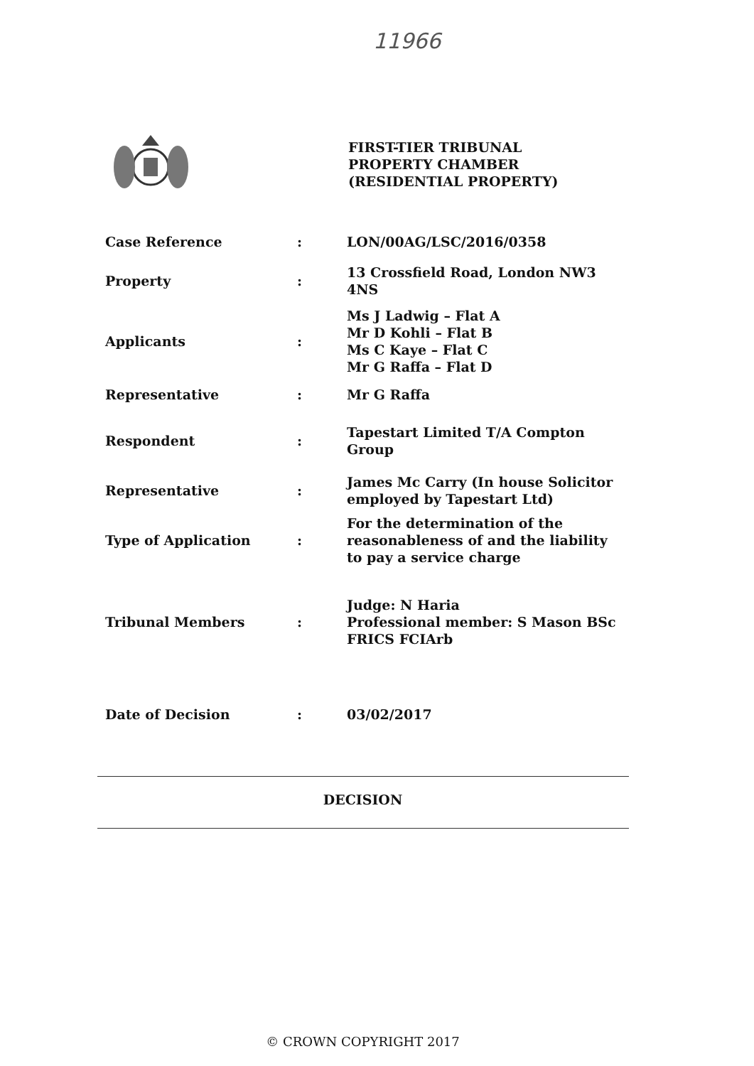11966
FIRST-TIER TRIBUNAL
PROPERTY CHAMBER
(RESIDENTIAL PROPERTY)
| Case Reference | : | LON/00AG/LSC/2016/0358 |
| Property | : | 13 Crossfield Road, London NW3 4NS |
| Applicants | : | Ms J Ladwig – Flat A Mr D Kohli – Flat B Ms C Kaye – Flat C Mr G Raffa – Flat D |
| Representative | : | Mr G Raffa |
| Respondent | : | Tapestart Limited T/A Compton Group |
| Representative | : | James Mc Carry (In house Solicitor employed by Tapestart Ltd) |
| Type of Application | : | For the determination of the reasonableness of and the liability to pay a service charge |
| Tribunal Members | : | Judge: N Haria Professional member: S Mason BSc FRICS FCIArb |
| Date of Decision | : | 03/02/2017 |
DECISION
© CROWN COPYRIGHT 2017